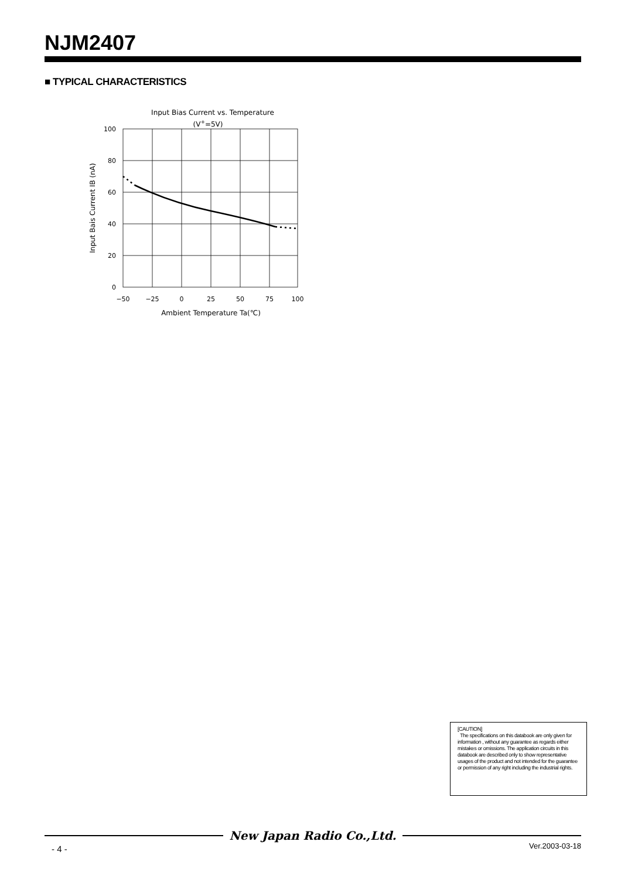NJM2407
■ TYPICAL CHARACTERISTICS
Input Bias Current vs. Temperature
(V+=5V)
100
80
60
40
20
0
−50
−25
0
25
50
75
100
Ambient Temperature Ta(℃)
Input Bais Current IB (nA)
[CAUTION]
The specifications on this databook are only given for information , without any guarantee as regards either mistakes or omissions. The application circuits in this databook are described only to show representative usages of the product and not intended for the guarantee or permission of any right including the industrial rights.
New Japan Radio Co.,Ltd.
- 4 - Ver.2003-03-18